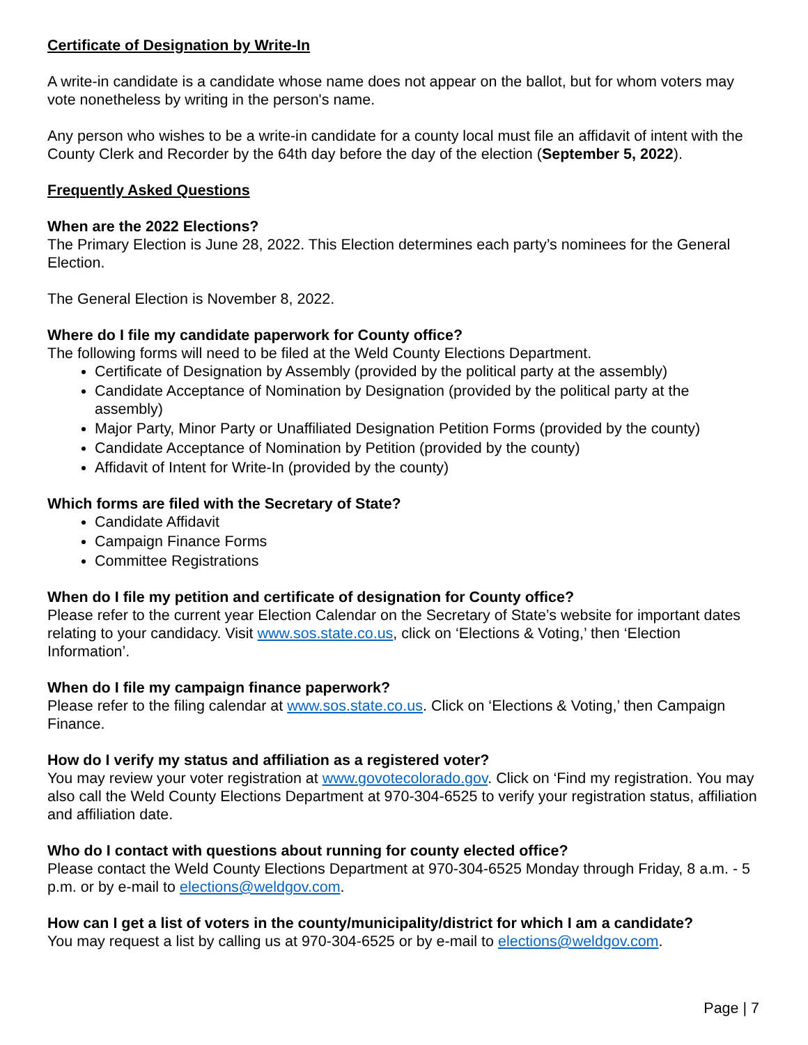Certificate of Designation by Write-In
A write-in candidate is a candidate whose name does not appear on the ballot, but for whom voters may vote nonetheless by writing in the person's name.
Any person who wishes to be a write-in candidate for a county local must file an affidavit of intent with the County Clerk and Recorder by the 64th day before the day of the election (September 5, 2022).
Frequently Asked Questions
When are the 2022 Elections?
The Primary Election is June 28, 2022. This Election determines each party’s nominees for the General Election.
The General Election is November 8, 2022.
Where do I file my candidate paperwork for County office?
The following forms will need to be filed at the Weld County Elections Department.
Certificate of Designation by Assembly (provided by the political party at the assembly)
Candidate Acceptance of Nomination by Designation (provided by the political party at the assembly)
Major Party, Minor Party or Unaffiliated Designation Petition Forms (provided by the county)
Candidate Acceptance of Nomination by Petition (provided by the county)
Affidavit of Intent for Write-In (provided by the county)
Which forms are filed with the Secretary of State?
Candidate Affidavit
Campaign Finance Forms
Committee Registrations
When do I file my petition and certificate of designation for County office?
Please refer to the current year Election Calendar on the Secretary of State’s website for important dates relating to your candidacy. Visit www.sos.state.co.us, click on ‘Elections & Voting,’ then ‘Election Information’.
When do I file my campaign finance paperwork?
Please refer to the filing calendar at www.sos.state.co.us. Click on ‘Elections & Voting,’ then Campaign Finance.
How do I verify my status and affiliation as a registered voter?
You may review your voter registration at www.govotecolorado.gov. Click on ‘Find my registration. You may also call the Weld County Elections Department at 970-304-6525 to verify your registration status, affiliation and affiliation date.
Who do I contact with questions about running for county elected office?
Please contact the Weld County Elections Department at 970-304-6525 Monday through Friday, 8 a.m. - 5 p.m. or by e-mail to elections@weldgov.com.
How can I get a list of voters in the county/municipality/district for which I am a candidate?
You may request a list by calling us at 970-304-6525 or by e-mail to elections@weldgov.com.
Page | 7